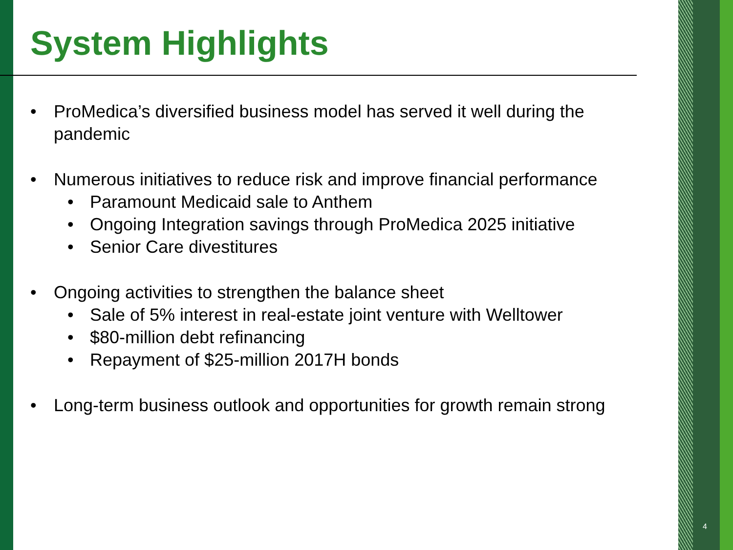System Highlights
• ProMedica’s diversified business model has served it well during the pandemic
• Numerous initiatives to reduce risk and improve financial performance
• Paramount Medicaid sale to Anthem
• Ongoing Integration savings through ProMedica 2025 initiative
• Senior Care divestitures
• Ongoing activities to strengthen the balance sheet
• Sale of 5% interest in real-estate joint venture with Welltower
• $80-million debt refinancing
• Repayment of $25-million 2017H bonds
• Long-term business outlook and opportunities for growth remain strong
4